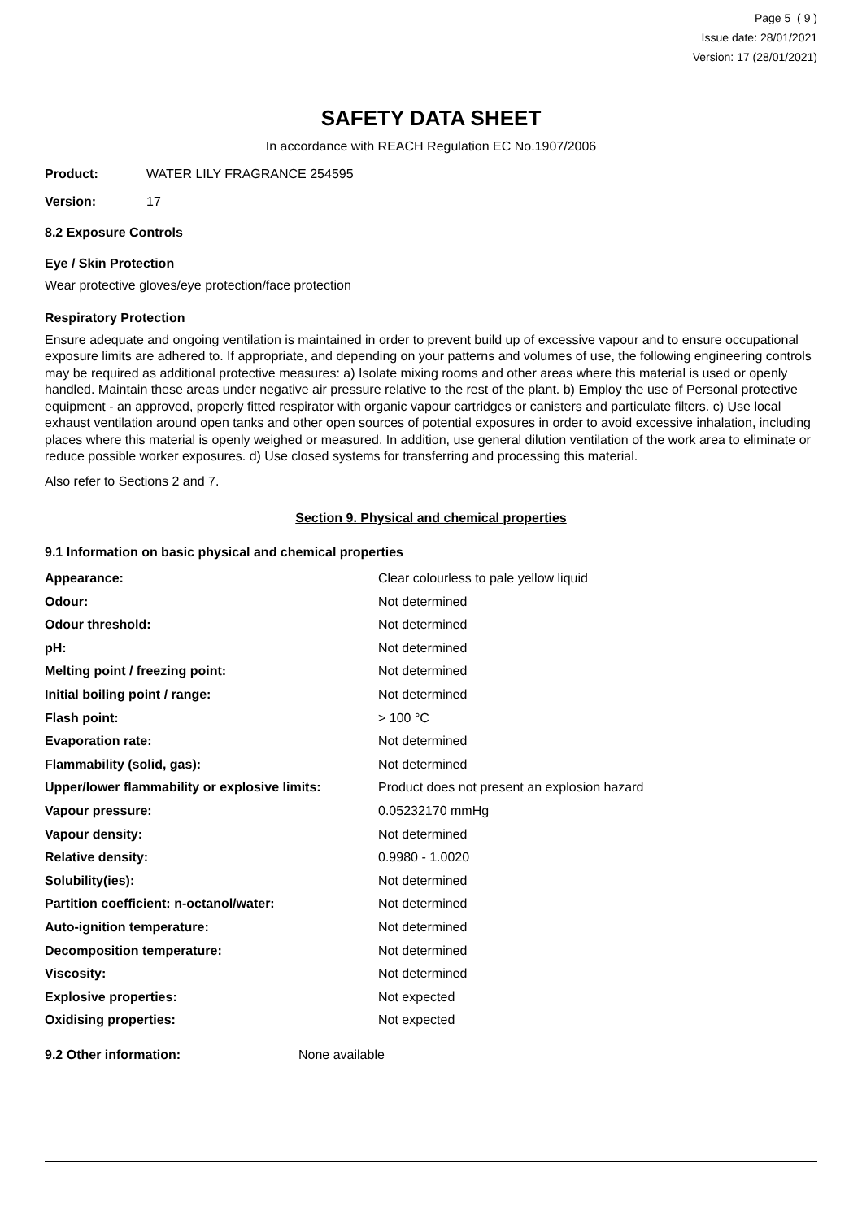Page 5 ( 9 )
Issue date: 28/01/2021
Version: 17 (28/01/2021)
SAFETY DATA SHEET
In accordance with REACH Regulation EC No.1907/2006
Product: WATER LILY FRAGRANCE 254595
Version: 17
8.2 Exposure Controls
Eye / Skin Protection
Wear protective gloves/eye protection/face protection
Respiratory Protection
Ensure adequate and ongoing ventilation is maintained in order to prevent build up of excessive vapour and to ensure occupational exposure limits are adhered to. If appropriate, and depending on your patterns and volumes of use, the following engineering controls may be required as additional protective measures: a) Isolate mixing rooms and other areas where this material is used or openly handled. Maintain these areas under negative air pressure relative to the rest of the plant. b) Employ the use of Personal protective equipment - an approved, properly fitted respirator with organic vapour cartridges or canisters and particulate filters. c) Use local exhaust ventilation around open tanks and other open sources of potential exposures in order to avoid excessive inhalation, including places where this material is openly weighed or measured. In addition, use general dilution ventilation of the work area to eliminate or reduce possible worker exposures. d) Use closed systems for transferring and processing this material.
Also refer to Sections 2 and 7.
Section 9. Physical and chemical properties
9.1 Information on basic physical and chemical properties
| Appearance: | Clear colourless to pale yellow liquid |
| Odour: | Not determined |
| Odour threshold: | Not determined |
| pH: | Not determined |
| Melting point / freezing point: | Not determined |
| Initial boiling point / range: | Not determined |
| Flash point: | > 100 °C |
| Evaporation rate: | Not determined |
| Flammability (solid, gas): | Not determined |
| Upper/lower flammability or explosive limits: | Product does not present an explosion hazard |
| Vapour pressure: | 0.05232170 mmHg |
| Vapour density: | Not determined |
| Relative density: | 0.9980 - 1.0020 |
| Solubility(ies): | Not determined |
| Partition coefficient: n-octanol/water: | Not determined |
| Auto-ignition temperature: | Not determined |
| Decomposition temperature: | Not determined |
| Viscosity: | Not determined |
| Explosive properties: | Not expected |
| Oxidising properties: | Not expected |
9.2 Other information: None available